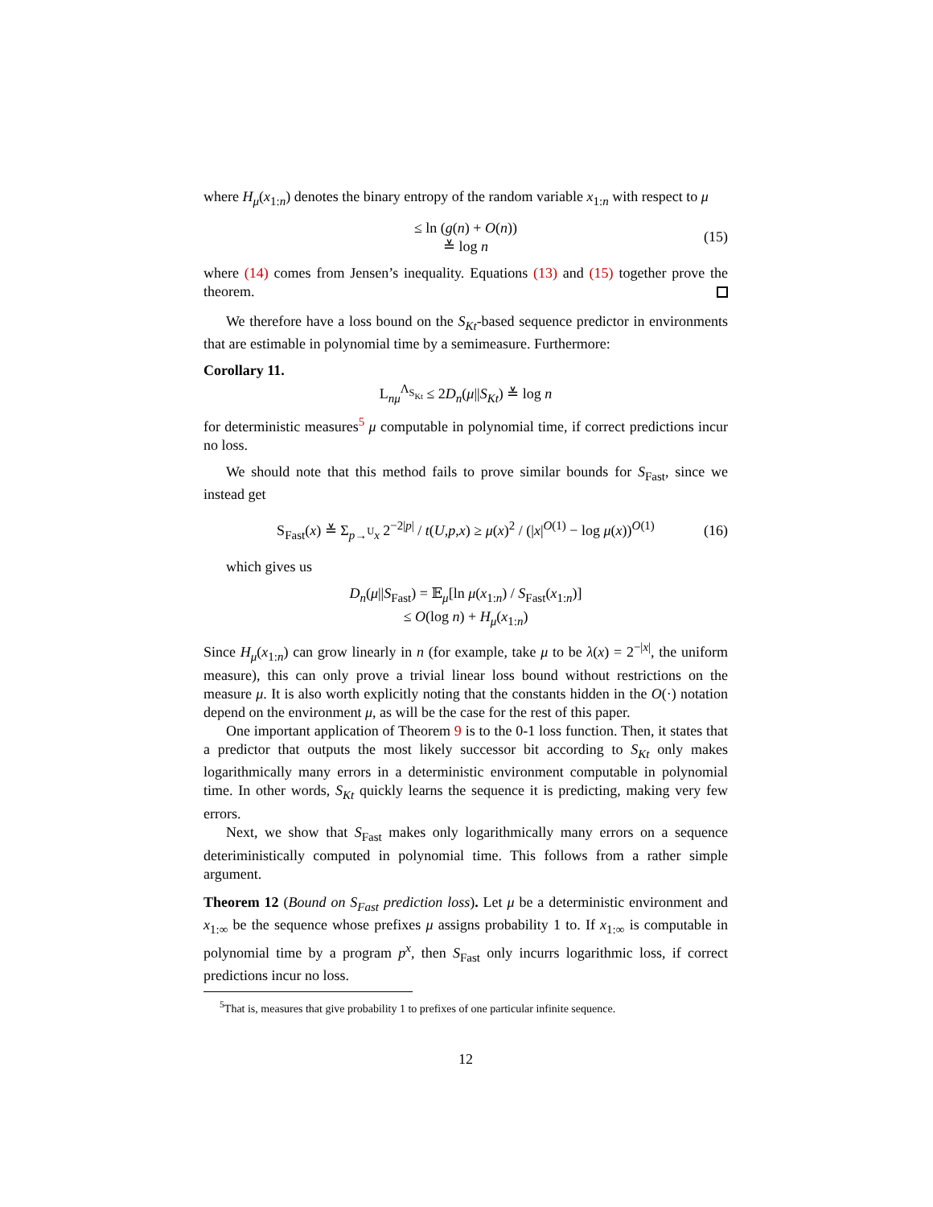where H<sub>μ</sub>(x<sub>1:n</sub>) denotes the binary entropy of the random variable x<sub>1:n</sub> with respect to μ
≤ ln (g(n) + O(n))
≚ log n (15)
where (14) comes from Jensen’s inequality. Equations (13) and (15) together prove the theorem.
We therefore have a loss bound on the S<sub>Kt</sub>-based sequence predictor in environments that are estimable in polynomial time by a semimeasure. Furthermore:
Corollary 11.
L<sub>nμ</sub><sup>Λ<sub>S<sub>Kt</sub></sub></sup> ≤ 2D<sub>n</sub>(μ||S<sub>Kt</sub>) ≚ log n
for deterministic measures<sup>5</sup> μ computable in polynomial time, if correct predictions incur no loss.
We should note that this method fails to prove similar bounds for S<sub>Fast</sub>, since we instead get
S<sub>Fast</sub>(x) ≚ Σ<sub>p→<sup>U</sup>x</sub> 2<sup>−2|p|</sup> / t(U,p,x) ≥ μ(x)<sup>2</sup> / (|x|<sup>O(1)</sup> − log μ(x))<sup>O(1)</sup> (16)
which gives us
D<sub>n</sub>(μ||S<sub>Fast</sub>) = 𝔼<sub>μ</sub>[ln μ(x<sub>1:n</sub>) / S<sub>Fast</sub>(x<sub>1:n</sub>)]
≤ O(log n) + H<sub>μ</sub>(x<sub>1:n</sub>)
Since H<sub>μ</sub>(x<sub>1:n</sub>) can grow linearly in n (for example, take μ to be λ(x) = 2<sup>−|x|</sup>, the uniform measure), this can only prove a trivial linear loss bound without restrictions on the measure μ. It is also worth explicitly noting that the constants hidden in the O(·) notation depend on the environment μ, as will be the case for the rest of this paper.
One important application of Theorem 9 is to the 0-1 loss function. Then, it states that a predictor that outputs the most likely successor bit according to S<sub>Kt</sub> only makes logarithmically many errors in a deterministic environment computable in polynomial time. In other words, S<sub>Kt</sub> quickly learns the sequence it is predicting, making very few errors.
Next, we show that S<sub>Fast</sub> makes only logarithmically many errors on a sequence deteriministically computed in polynomial time. This follows from a rather simple argument.
Theorem 12 (Bound on S<sub>Fast</sub> prediction loss). Let μ be a deterministic environment and x<sub>1:∞</sub> be the sequence whose prefixes μ assigns probability 1 to. If x<sub>1:∞</sub> is computable in polynomial time by a program p<sup>x</sup>, then S<sub>Fast</sub> only incurrs logarithmic loss, if correct predictions incur no loss.
<sup>5</sup> That is, measures that give probability 1 to prefixes of one particular infinite sequence.
12